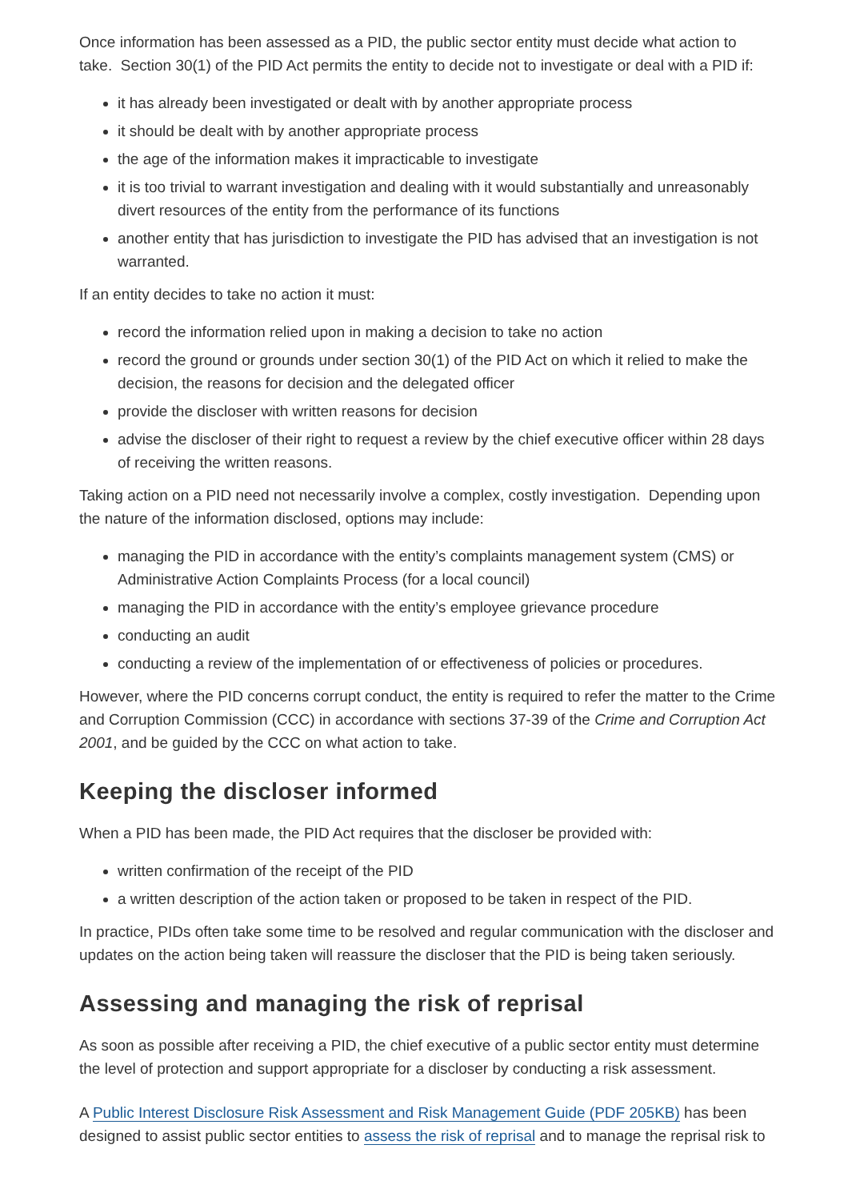Once information has been assessed as a PID, the public sector entity must decide what action to take. Section 30(1) of the PID Act permits the entity to decide not to investigate or deal with a PID if:
it has already been investigated or dealt with by another appropriate process
it should be dealt with by another appropriate process
the age of the information makes it impracticable to investigate
it is too trivial to warrant investigation and dealing with it would substantially and unreasonably divert resources of the entity from the performance of its functions
another entity that has jurisdiction to investigate the PID has advised that an investigation is not warranted.
If an entity decides to take no action it must:
record the information relied upon in making a decision to take no action
record the ground or grounds under section 30(1) of the PID Act on which it relied to make the decision, the reasons for decision and the delegated officer
provide the discloser with written reasons for decision
advise the discloser of their right to request a review by the chief executive officer within 28 days of receiving the written reasons.
Taking action on a PID need not necessarily involve a complex, costly investigation. Depending upon the nature of the information disclosed, options may include:
managing the PID in accordance with the entity’s complaints management system (CMS) or Administrative Action Complaints Process (for a local council)
managing the PID in accordance with the entity’s employee grievance procedure
conducting an audit
conducting a review of the implementation of or effectiveness of policies or procedures.
However, where the PID concerns corrupt conduct, the entity is required to refer the matter to the Crime and Corruption Commission (CCC) in accordance with sections 37-39 of the Crime and Corruption Act 2001, and be guided by the CCC on what action to take.
Keeping the discloser informed
When a PID has been made, the PID Act requires that the discloser be provided with:
written confirmation of the receipt of the PID
a written description of the action taken or proposed to be taken in respect of the PID.
In practice, PIDs often take some time to be resolved and regular communication with the discloser and updates on the action being taken will reassure the discloser that the PID is being taken seriously.
Assessing and managing the risk of reprisal
As soon as possible after receiving a PID, the chief executive of a public sector entity must determine the level of protection and support appropriate for a discloser by conducting a risk assessment.
A Public Interest Disclosure Risk Assessment and Risk Management Guide (PDF 205KB) has been designed to assist public sector entities to assess the risk of reprisal and to manage the reprisal risk to